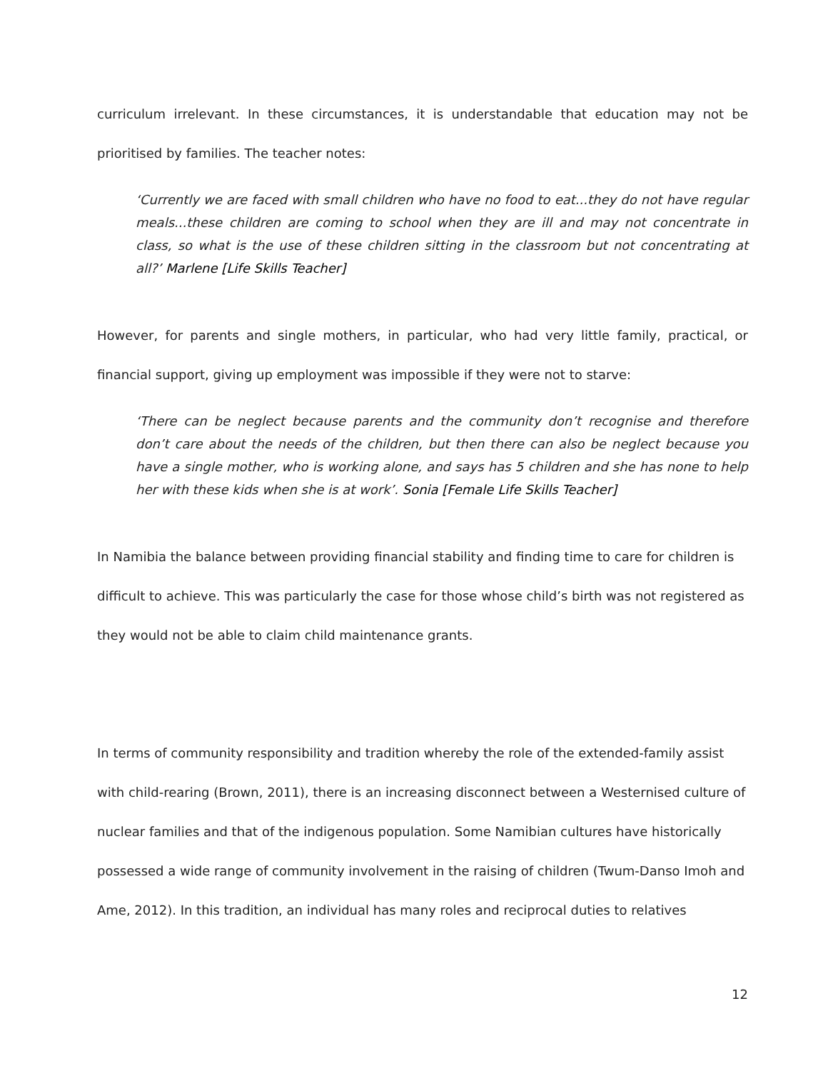curriculum irrelevant. In these circumstances, it is understandable that education may not be prioritised by families. The teacher notes:
‘Currently we are faced with small children who have no food to eat...they do not have regular meals...these children are coming to school when they are ill and may not concentrate in class, so what is the use of these children sitting in the classroom but not concentrating at all?’ Marlene [Life Skills Teacher]
However, for parents and single mothers, in particular, who had very little family, practical, or financial support, giving up employment was impossible if they were not to starve:
‘There can be neglect because parents and the community don’t recognise and therefore don’t care about the needs of the children, but then there can also be neglect because you have a single mother, who is working alone, and says has 5 children and she has none to help her with these kids when she is at work’. Sonia [Female Life Skills Teacher]
In Namibia the balance between providing financial stability and finding time to care for children is difficult to achieve. This was particularly the case for those whose child’s birth was not registered as they would not be able to claim child maintenance grants.
In terms of community responsibility and tradition whereby the role of the extended-family assist with child-rearing (Brown, 2011), there is an increasing disconnect between a Westernised culture of nuclear families and that of the indigenous population. Some Namibian cultures have historically possessed a wide range of community involvement in the raising of children (Twum-Danso Imoh and Ame, 2012). In this tradition, an individual has many roles and reciprocal duties to relatives
12